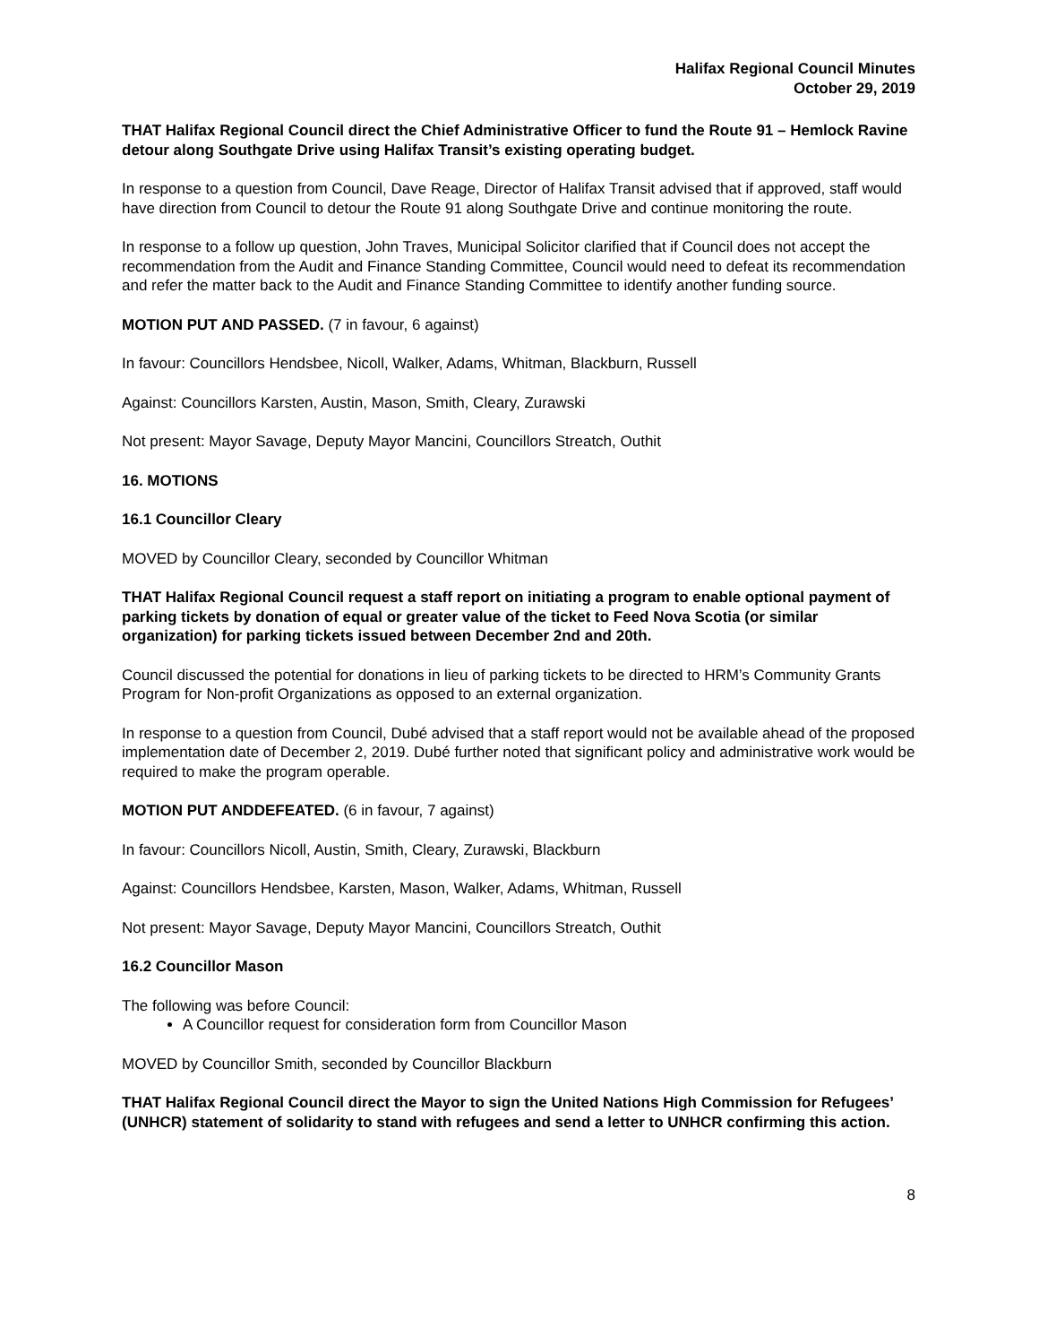Halifax Regional Council Minutes
October 29, 2019
THAT Halifax Regional Council direct the Chief Administrative Officer to fund the Route 91 – Hemlock Ravine detour along Southgate Drive using Halifax Transit’s existing operating budget.
In response to a question from Council, Dave Reage, Director of Halifax Transit advised that if approved, staff would have direction from Council to detour the Route 91 along Southgate Drive and continue monitoring the route.
In response to a follow up question, John Traves, Municipal Solicitor clarified that if Council does not accept the recommendation from the Audit and Finance Standing Committee, Council would need to defeat its recommendation and refer the matter back to the Audit and Finance Standing Committee to identify another funding source.
MOTION PUT AND PASSED. (7 in favour, 6 against)
In favour: Councillors Hendsbee, Nicoll, Walker, Adams, Whitman, Blackburn, Russell
Against: Councillors Karsten, Austin, Mason, Smith, Cleary, Zurawski
Not present: Mayor Savage, Deputy Mayor Mancini, Councillors Streatch, Outhit
16. MOTIONS
16.1 Councillor Cleary
MOVED by Councillor Cleary, seconded by Councillor Whitman
THAT Halifax Regional Council request a staff report on initiating a program to enable optional payment of parking tickets by donation of equal or greater value of the ticket to Feed Nova Scotia (or similar organization) for parking tickets issued between December 2nd and 20th.
Council discussed the potential for donations in lieu of parking tickets to be directed to HRM’s Community Grants Program for Non-profit Organizations as opposed to an external organization.
In response to a question from Council, Dubé advised that a staff report would not be available ahead of the proposed implementation date of December 2, 2019. Dubé further noted that significant policy and administrative work would be required to make the program operable.
MOTION PUT ANDDEFEATED. (6 in favour, 7 against)
In favour: Councillors Nicoll, Austin, Smith, Cleary, Zurawski, Blackburn
Against: Councillors Hendsbee, Karsten, Mason, Walker, Adams, Whitman, Russell
Not present: Mayor Savage, Deputy Mayor Mancini, Councillors Streatch, Outhit
16.2 Councillor Mason
The following was before Council:
A Councillor request for consideration form from Councillor Mason
MOVED by Councillor Smith, seconded by Councillor Blackburn
THAT Halifax Regional Council direct the Mayor to sign the United Nations High Commission for Refugees’ (UNHCR) statement of solidarity to stand with refugees and send a letter to UNHCR confirming this action.
8